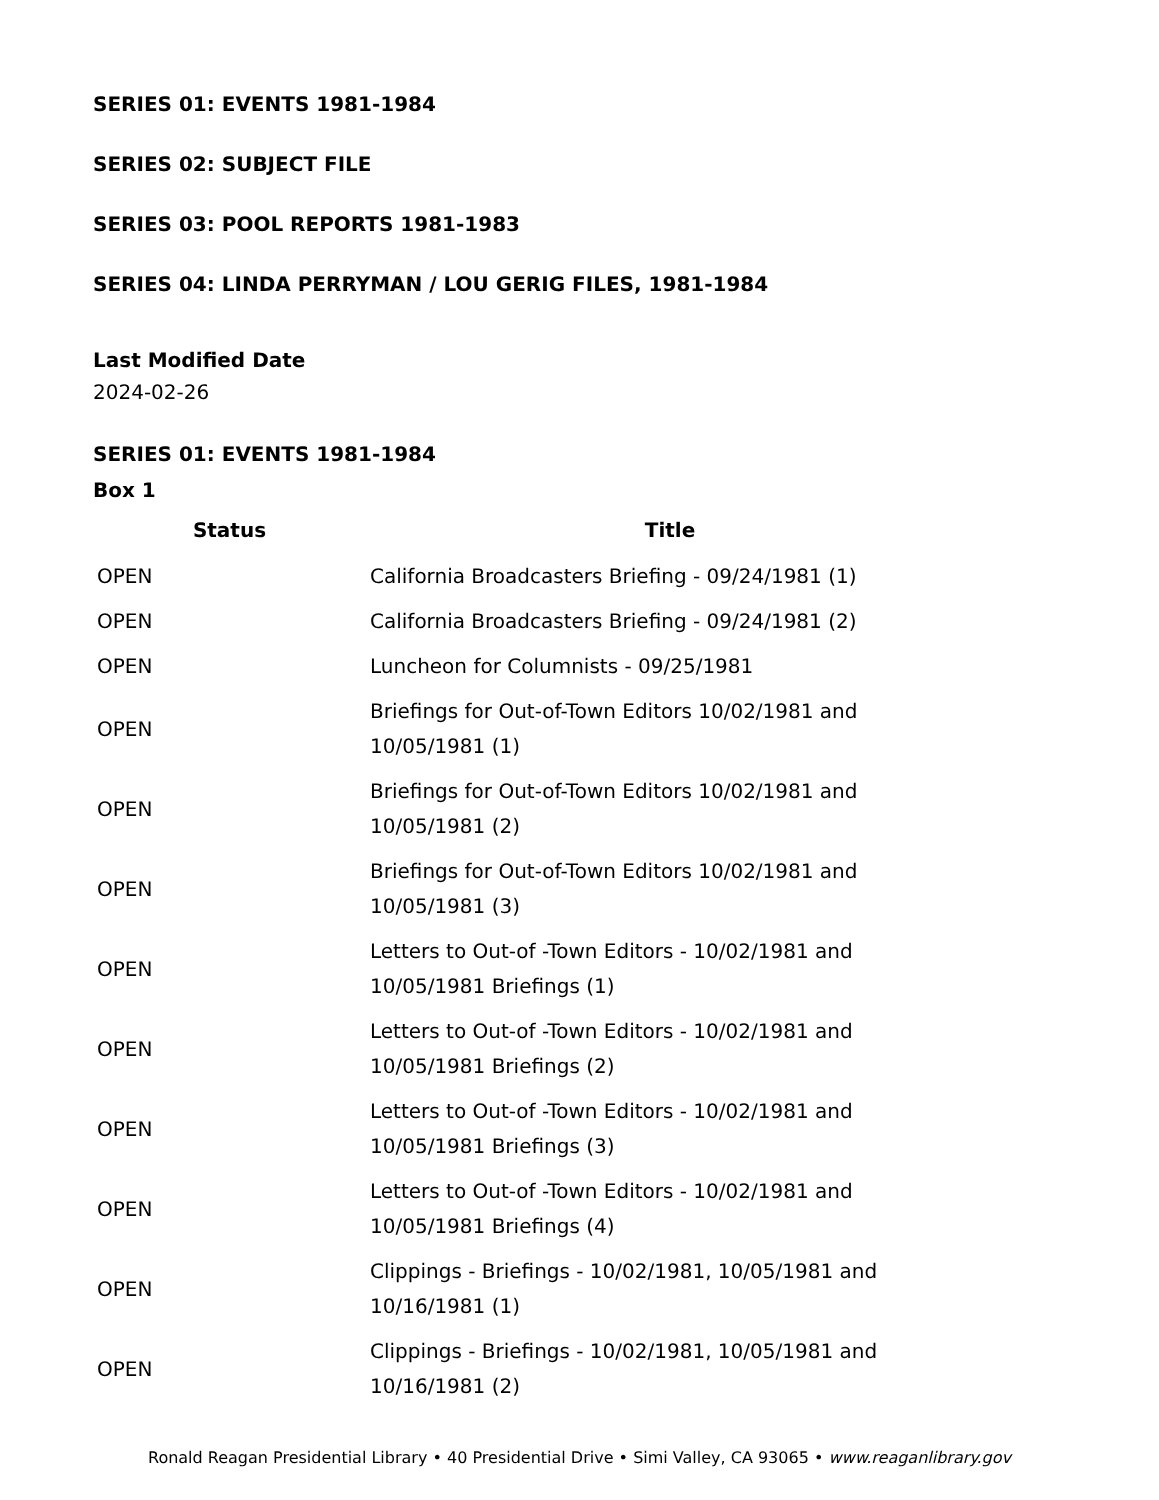SERIES 01: EVENTS 1981-1984
SERIES 02: SUBJECT FILE
SERIES 03: POOL REPORTS 1981-1983
SERIES 04: LINDA PERRYMAN / LOU GERIG FILES, 1981-1984
Last Modified Date
2024-02-26
SERIES 01: EVENTS 1981-1984
Box 1
| Status | Title |
| --- | --- |
| OPEN | California Broadcasters Briefing - 09/24/1981 (1) |
| OPEN | California Broadcasters Briefing - 09/24/1981 (2) |
| OPEN | Luncheon for Columnists - 09/25/1981 |
| OPEN | Briefings for Out-of-Town Editors 10/02/1981 and 10/05/1981 (1) |
| OPEN | Briefings for Out-of-Town Editors 10/02/1981 and 10/05/1981 (2) |
| OPEN | Briefings for Out-of-Town Editors 10/02/1981 and 10/05/1981 (3) |
| OPEN | Letters to Out-of -Town Editors - 10/02/1981 and 10/05/1981 Briefings (1) |
| OPEN | Letters to Out-of -Town Editors - 10/02/1981 and 10/05/1981 Briefings (2) |
| OPEN | Letters to Out-of -Town Editors - 10/02/1981 and 10/05/1981 Briefings (3) |
| OPEN | Letters to Out-of -Town Editors - 10/02/1981 and 10/05/1981 Briefings (4) |
| OPEN | Clippings - Briefings - 10/02/1981, 10/05/1981 and 10/16/1981 (1) |
| OPEN | Clippings - Briefings - 10/02/1981, 10/05/1981 and 10/16/1981 (2) |
Ronald Reagan Presidential Library • 40 Presidential Drive • Simi Valley, CA 93065 • www.reaganlibrary.gov